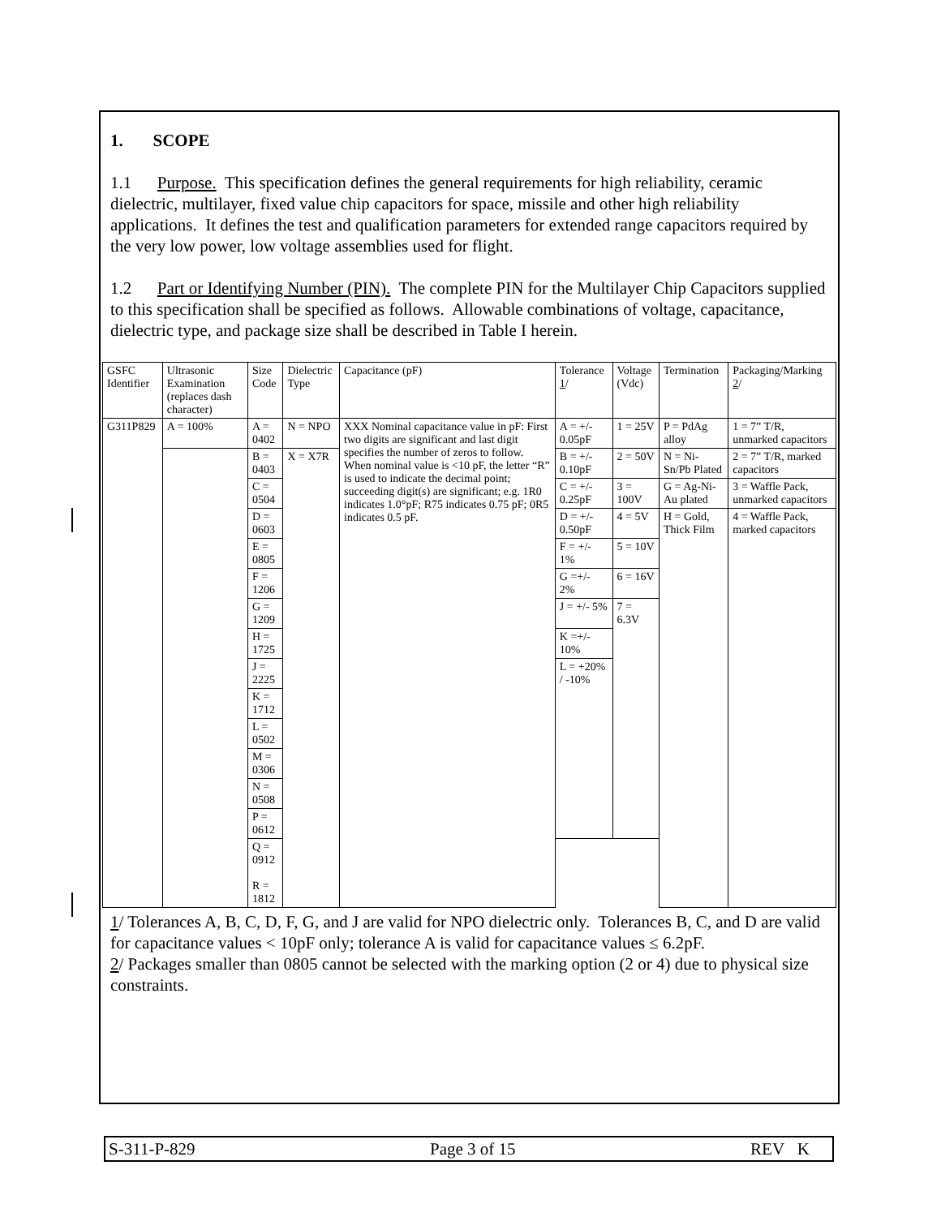1. SCOPE
1.1 Purpose. This specification defines the general requirements for high reliability, ceramic dielectric, multilayer, fixed value chip capacitors for space, missile and other high reliability applications. It defines the test and qualification parameters for extended range capacitors required by the very low power, low voltage assemblies used for flight.
1.2 Part or Identifying Number (PIN). The complete PIN for the Multilayer Chip Capacitors supplied to this specification shall be specified as follows. Allowable combinations of voltage, capacitance, dielectric type, and package size shall be described in Table I herein.
| GSFC Identifier | Ultrasonic Examination (replaces dash character) | Size Code | Dielectric Type | Capacitance (pF) | Tolerance 1 / | Voltage (Vdc) | Termination | Packaging/Marking 2 / |
| --- | --- | --- | --- | --- | --- | --- | --- | --- |
| G311P829 | A = 100% | A = 0402 | N = NPO | XXX Nominal capacitance value in pF: First two digits are significant and last digit specifies the number of zeros to follow. When nominal value is <10 pF, the letter “R” is used to indicate the decimal point; succeeding digit(s) are significant; e.g. 1R0 indicates 1.0°pF; R75 indicates 0.75 pF; 0R5 indicates 0.5 pF. | A = +/- 0.05pF | 1 = 25V | P = PdAg alloy | 1 = 7” T/R, unmarked capacitors |
| | | B = 0403 | X = X7R | | B = +/- 0.10pF | 2 = 50V | N = Ni-Sn/Pb Plated | 2 = 7” T/R, marked capacitors |
| | | C = 0504 | | | C = +/- 0.25pF | 3 = 100V | G = Ag-Ni-Au plated | 3 = Waffle Pack, unmarked capacitors |
| | | D = 0603 | | | D = +/- 0.50pF | 4 = 5V | H = Gold, Thick Film | 4 = Waffle Pack, marked capacitors |
| | | E = 0805 | | | F = +/- 1% | 5 = 10V | | |
| | | F = 1206 | | | G =+/- 2% | 6 = 16V | | |
| | | G = 1209 | | | J = +/- 5% | 7 = 6.3V | | |
| | | H = 1725 | | | K =+/- 10% | | | |
| | | J = 2225 | | | L = +20% / -10% | | | |
| | | K = 1712 | | | | | | |
| | | L = 0502 | | | | | | |
| | | M = 0306 | | | | | | |
| | | N = 0508 | | | | | | |
| | | P = 0612 | | | | | | |
| | | Q = 0912 R = 1812 | | | | | | |
1/ Tolerances A, B, C, D, F, G, and J are valid for NPO dielectric only. Tolerances B, C, and D are valid for capacitance values < 10pF only; tolerance A is valid for capacitance values ≤ 6.2pF.
2/ Packages smaller than 0805 cannot be selected with the marking option (2 or 4) due to physical size constraints.
S-311-P-829 Page 3 of 15 REV K